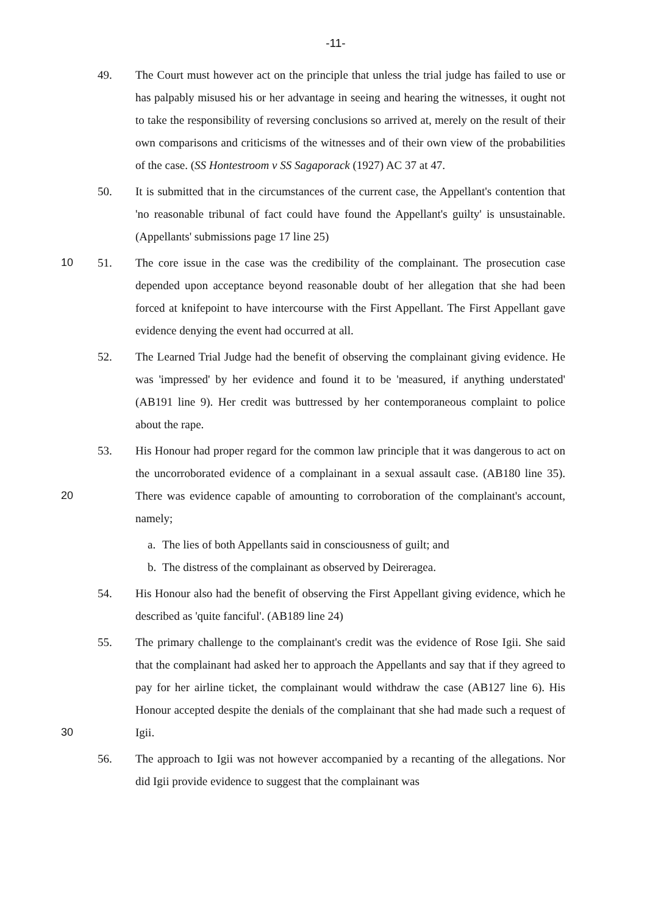-11-
49. The Court must however act on the principle that unless the trial judge has failed to use or has palpably misused his or her advantage in seeing and hearing the witnesses, it ought not to take the responsibility of reversing conclusions so arrived at, merely on the result of their own comparisons and criticisms of the witnesses and of their own view of the probabilities of the case. (SS Hontestroom v SS Sagaporack (1927) AC 37 at 47.
50. It is submitted that in the circumstances of the current case, the Appellant's contention that 'no reasonable tribunal of fact could have found the Appellant's guilty' is unsustainable. (Appellants' submissions page 17 line 25)
10 51. The core issue in the case was the credibility of the complainant. The prosecution case depended upon acceptance beyond reasonable doubt of her allegation that she had been forced at knifepoint to have intercourse with the First Appellant. The First Appellant gave evidence denying the event had occurred at all.
52. The Learned Trial Judge had the benefit of observing the complainant giving evidence. He was 'impressed' by her evidence and found it to be 'measured, if anything understated' (AB191 line 9). Her credit was buttressed by her contemporaneous complaint to police about the rape.
20 53. His Honour had proper regard for the common law principle that it was dangerous to act on the uncorroborated evidence of a complainant in a sexual assault case. (AB180 line 35). There was evidence capable of amounting to corroboration of the complainant's account, namely;
a. The lies of both Appellants said in consciousness of guilt; and
b. The distress of the complainant as observed by Deireragea.
54. His Honour also had the benefit of observing the First Appellant giving evidence, which he described as 'quite fanciful'. (AB189 line 24)
30 55. The primary challenge to the complainant's credit was the evidence of Rose Igii. She said that the complainant had asked her to approach the Appellants and say that if they agreed to pay for her airline ticket, the complainant would withdraw the case (AB127 line 6). His Honour accepted despite the denials of the complainant that she had made such a request of Igii.
56. The approach to Igii was not however accompanied by a recanting of the allegations. Nor did Igii provide evidence to suggest that the complainant was